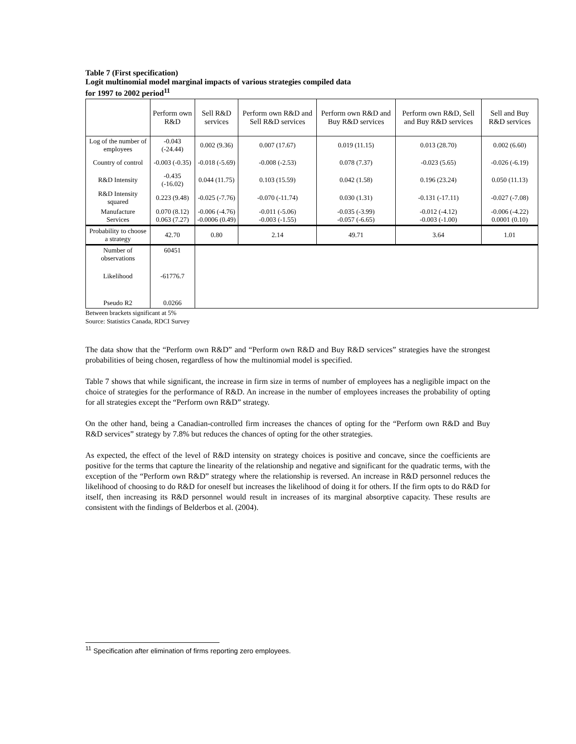Table 7 (First specification)
Logit multinomial model marginal impacts of various strategies compiled data
for 1997 to 2002 period<sup>11</sup>
| | Perform own R&D | Sell R&D services | Perform own R&D and Sell R&D services | Perform own R&D and Buy R&D services | Perform own R&D, Sell and Buy R&D services | Sell and Buy R&D services |
| --- | --- | --- | --- | --- | --- | --- |
| Log of the number of employees | -0.043 (-24.44) | 0.002 (9.36) | 0.007 (17.67) | 0.019 (11.15) | 0.013 (28.70) | 0.002 (6.60) |
| Country of control | -0.003 (-0.35) | -0.018 (-5.69) | -0.008 (-2.53) | 0.078 (7.37) | -0.023 (5.65) | -0.026 (-6.19) |
| R&D Intensity | -0.435 (-16.02) | 0.044 (11.75) | 0.103 (15.59) | 0.042 (1.58) | 0.196 (23.24) | 0.050 (11.13) |
| R&D Intensity squared | 0.223 (9.48) | -0.025 (-7.76) | -0.070 (-11.74) | 0.030 (1.31) | -0.131 (-17.11) | -0.027 (-7.08) |
| Manufacture Services | 0.070 (8.12) 0.063 (7.27) | -0.006 (-4.76) -0.0006 (0.49) | -0.011 (-5.06) -0.003 (-1.55) | -0.035 (-3.99) -0.057 (-6.65) | -0.012 (-4.12) -0.003 (-1.00) | -0.006 (-4.22) 0.0001 (0.10) |
| Probability to choose a strategy | 42.70 | 0.80 | 2.14 | 49.71 | 3.64 | 1.01 |
| Number of observations | 60451 | | | | | |
| Likelihood | -61776.7 | | | | | |
| Pseudo R2 | 0.0266 | | | | | |
Between brackets significant at 5%
Source: Statistics Canada, RDCI Survey
The data show that the “Perform own R&D” and “Perform own R&D and Buy R&D services” strategies have the strongest probabilities of being chosen, regardless of how the multinomial model is specified.
Table 7 shows that while significant, the increase in firm size in terms of number of employees has a negligible impact on the choice of strategies for the performance of R&D. An increase in the number of employees increases the probability of opting for all strategies except the “Perform own R&D” strategy.
On the other hand, being a Canadian-controlled firm increases the chances of opting for the “Perform own R&D and Buy R&D services” strategy by 7.8% but reduces the chances of opting for the other strategies.
As expected, the effect of the level of R&D intensity on strategy choices is positive and concave, since the coefficients are positive for the terms that capture the linearity of the relationship and negative and significant for the quadratic terms, with the exception of the “Perform own R&D” strategy where the relationship is reversed. An increase in R&D personnel reduces the likelihood of choosing to do R&D for oneself but increases the likelihood of doing it for others. If the firm opts to do R&D for itself, then increasing its R&D personnel would result in increases of its marginal absorptive capacity. These results are consistent with the findings of Belderbos et al. (2004).
<sup>11</sup> Specification after elimination of firms reporting zero employees.